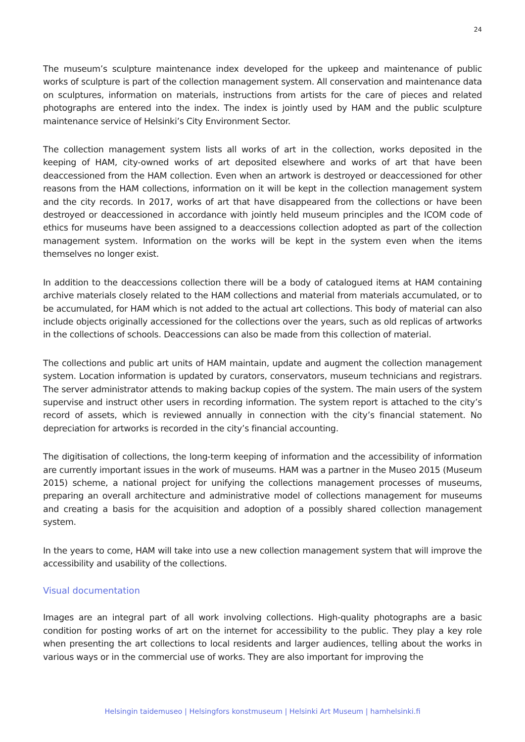24
The museum’s sculpture maintenance index developed for the upkeep and maintenance of public works of sculpture is part of the collection management system. All conservation and maintenance data on sculptures, information on materials, instructions from artists for the care of pieces and related photographs are entered into the index. The index is jointly used by HAM and the public sculpture maintenance service of Helsinki’s City Environment Sector.
The collection management system lists all works of art in the collection, works deposited in the keeping of HAM, city-owned works of art deposited elsewhere and works of art that have been deaccessioned from the HAM collection. Even when an artwork is destroyed or deaccessioned for other reasons from the HAM collections, information on it will be kept in the collection management system and the city records. In 2017, works of art that have disappeared from the collections or have been destroyed or deaccessioned in accordance with jointly held museum principles and the ICOM code of ethics for museums have been assigned to a deaccessions collection adopted as part of the collection management system. Information on the works will be kept in the system even when the items themselves no longer exist.
In addition to the deaccessions collection there will be a body of catalogued items at HAM containing archive materials closely related to the HAM collections and material from materials accumulated, or to be accumulated, for HAM which is not added to the actual art collections. This body of material can also include objects originally accessioned for the collections over the years, such as old replicas of artworks in the collections of schools. Deaccessions can also be made from this collection of material.
The collections and public art units of HAM maintain, update and augment the collection management system. Location information is updated by curators, conservators, museum technicians and registrars. The server administrator attends to making backup copies of the system. The main users of the system supervise and instruct other users in recording information. The system report is attached to the city’s record of assets, which is reviewed annually in connection with the city’s financial statement. No depreciation for artworks is recorded in the city’s financial accounting.
The digitisation of collections, the long-term keeping of information and the accessibility of information are currently important issues in the work of museums. HAM was a partner in the Museo 2015 (Museum 2015) scheme, a national project for unifying the collections management processes of museums, preparing an overall architecture and administrative model of collections management for museums and creating a basis for the acquisition and adoption of a possibly shared collection management system.
In the years to come, HAM will take into use a new collection management system that will improve the accessibility and usability of the collections.
Visual documentation
Images are an integral part of all work involving collections. High-quality photographs are a basic condition for posting works of art on the internet for accessibility to the public. They play a key role when presenting the art collections to local residents and larger audiences, telling about the works in various ways or in the commercial use of works. They are also important for improving the
Helsingin taidemuseo | Helsingfors konstmuseum | Helsinki Art Museum | hamhelsinki.fi